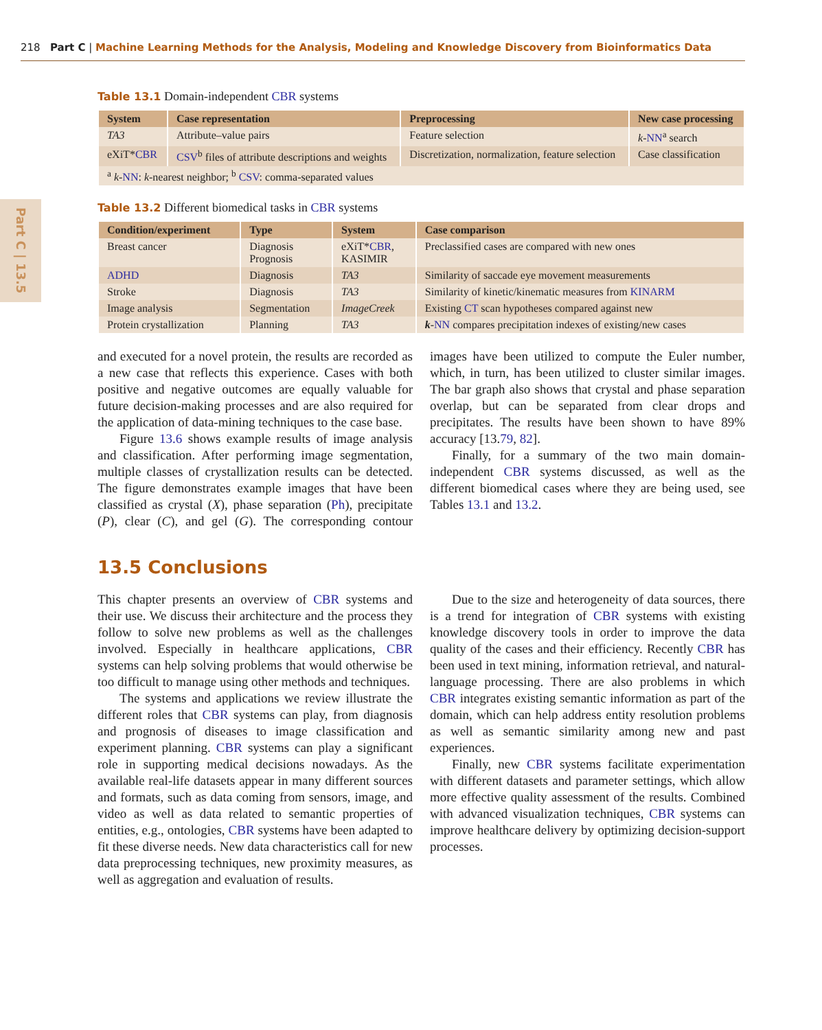218 Part C | Machine Learning Methods for the Analysis, Modeling and Knowledge Discovery from Bioinformatics Data
Part C | 13.5
Table 13.1 Domain-independent CBR systems
| System | Case representation | Preprocessing | New case processing |
| --- | --- | --- | --- |
| TA3 | Attribute–value pairs | Feature selection | k - NN<sup>a</sup> search |
| eXiT* CBR | CSV<sup>b</sup> files of attribute descriptions and weights | Discretization, normalization, feature selection | Case classification |
| <sup>a</sup> k - NN : k -nearest neighbor; <sup>b</sup> CSV : comma-separated values | | | |
Table 13.2 Different biomedical tasks in CBR systems
| Condition/experiment | Type | System | Case comparison |
| --- | --- | --- | --- |
| Breast cancer | Diagnosis Prognosis | eXiT* CBR , KASIMIR | Preclassified cases are compared with new ones |
| ADHD | Diagnosis | TA3 | Similarity of saccade eye movement measurements |
| Stroke | Diagnosis | TA3 | Similarity of kinetic/kinematic measures from KINARM |
| Image analysis | Segmentation | ImageCreek | Existing CT scan hypotheses compared against new |
| Protein crystallization | Planning | TA3 | k - NN compares precipitation indexes of existing/new cases |
and executed for a novel protein, the results are recorded as a new case that reflects this experience. Cases with both positive and negative outcomes are equally valuable for future decision-making processes and are also required for the application of data-mining techniques to the case base.
Figure 13.6 shows example results of image analysis and classification. After performing image segmentation, multiple classes of crystallization results can be detected. The figure demonstrates example images that have been classified as crystal (X), phase separation (Ph), precipitate (P), clear (C), and gel (G). The corresponding contour images have been utilized to compute the Euler number, which, in turn, has been utilized to cluster similar images. The bar graph also shows that crystal and phase separation overlap, but can be separated from clear drops and precipitates. The results have been shown to have 89% accuracy [13.79, 82].
Finally, for a summary of the two main domain-independent CBR systems discussed, as well as the different biomedical cases where they are being used, see Tables 13.1 and 13.2.
13.5 Conclusions
This chapter presents an overview of CBR systems and their use. We discuss their architecture and the process they follow to solve new problems as well as the challenges involved. Especially in healthcare applications, CBR systems can help solving problems that would otherwise be too difficult to manage using other methods and techniques.
The systems and applications we review illustrate the different roles that CBR systems can play, from diagnosis and prognosis of diseases to image classification and experiment planning. CBR systems can play a significant role in supporting medical decisions nowadays. As the available real-life datasets appear in many different sources and formats, such as data coming from sensors, image, and video as well as data related to semantic properties of entities, e.g., ontologies, CBR systems have been adapted to fit these diverse needs. New data characteristics call for new data preprocessing techniques, new proximity measures, as well as aggregation and evaluation of results.
Due to the size and heterogeneity of data sources, there is a trend for integration of CBR systems with existing knowledge discovery tools in order to improve the data quality of the cases and their efficiency. Recently CBR has been used in text mining, information retrieval, and natural-language processing. There are also problems in which CBR integrates existing semantic information as part of the domain, which can help address entity resolution problems as well as semantic similarity among new and past experiences.
Finally, new CBR systems facilitate experimentation with different datasets and parameter settings, which allow more effective quality assessment of the results. Combined with advanced visualization techniques, CBR systems can improve healthcare delivery by optimizing decision-support processes.